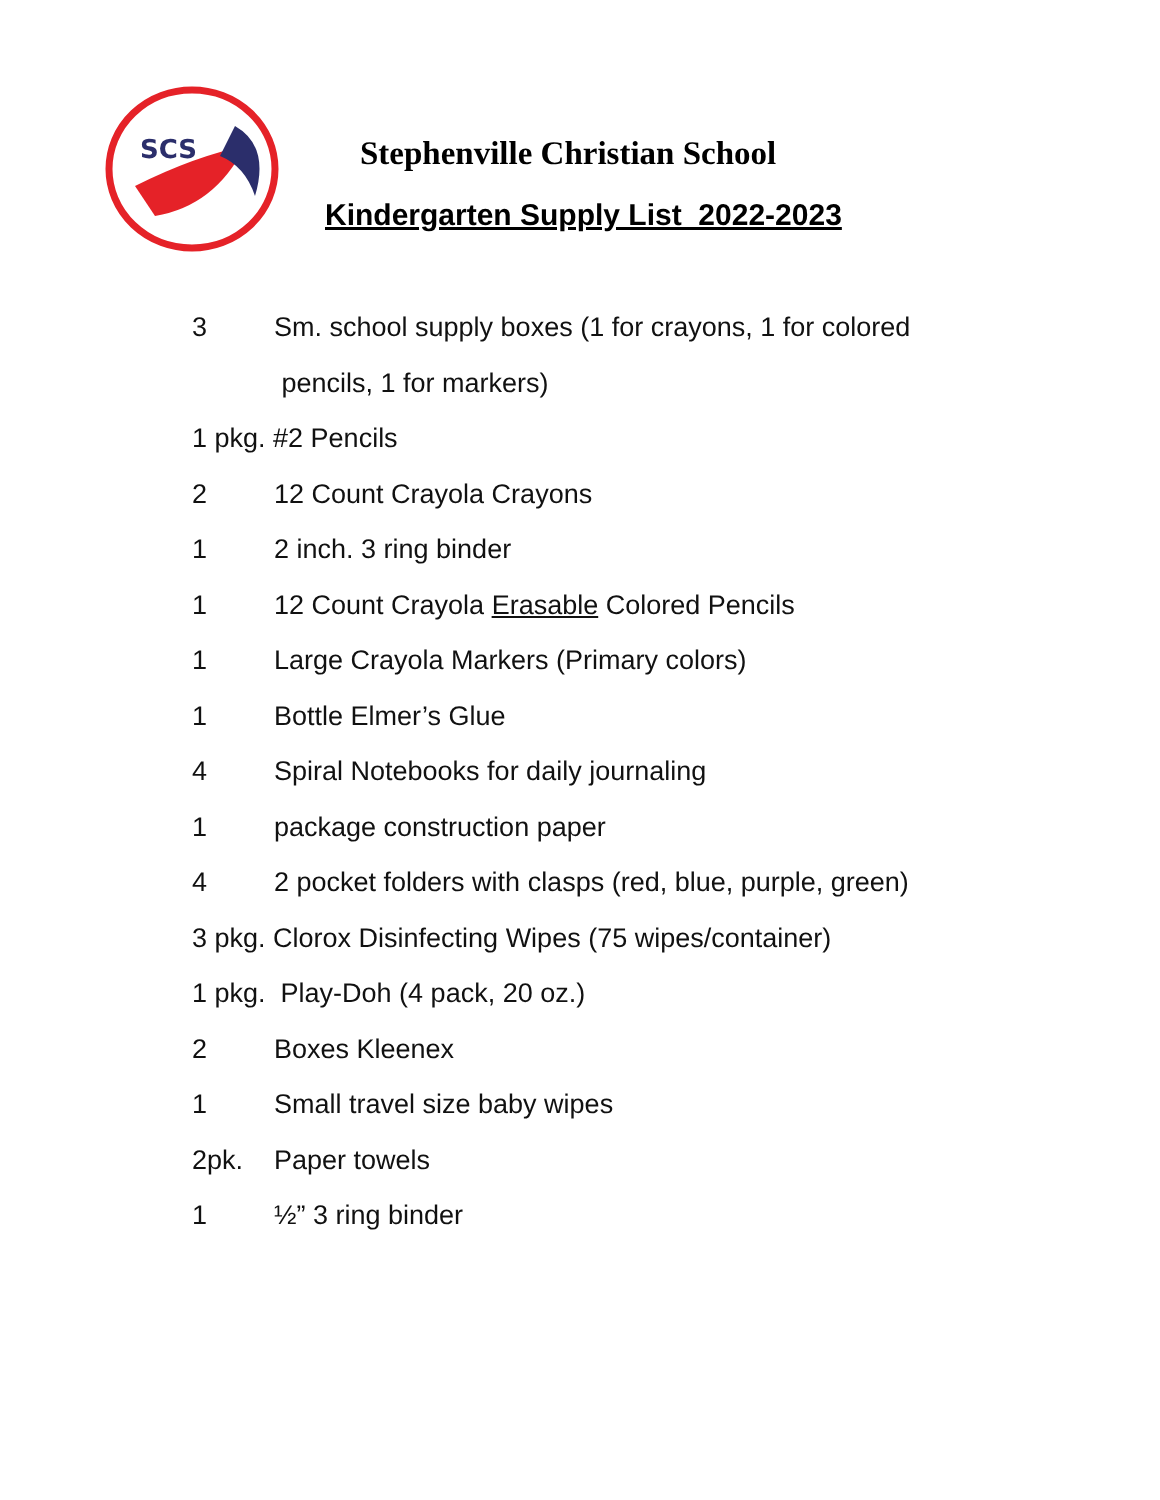SCS
Stephenville Christian School
Kindergarten Supply List 2022-2023
3 Sm. school supply boxes (1 for crayons, 1 for colored
pencils, 1 for markers)
1 pkg. #2 Pencils
2 12 Count Crayola Crayons
1 2 inch. 3 ring binder
1 12 Count Crayola Erasable Colored Pencils
1 Large Crayola Markers (Primary colors)
1 Bottle Elmer’s Glue
4 Spiral Notebooks for daily journaling
1 package construction paper
4 2 pocket folders with clasps (red, blue, purple, green)
3 pkg. Clorox Disinfecting Wipes (75 wipes/container)
1 pkg. Play-Doh (4 pack, 20 oz.)
2 Boxes Kleenex
1 Small travel size baby wipes
2pk. Paper towels
1 ½” 3 ring binder